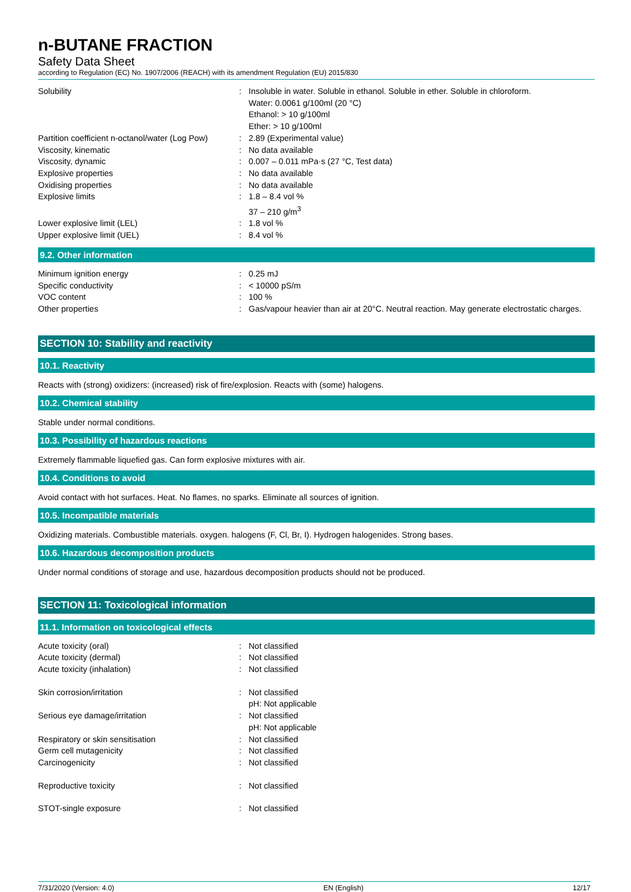n-BUTANE FRACTION
Safety Data Sheet
according to Regulation (EC) No. 1907/2006 (REACH) with its amendment Regulation (EU) 2015/830
| Solubility | : | Insoluble in water. Soluble in ethanol. Soluble in ether. Soluble in chloroform. Water: 0.0061 g/100ml (20 °C) Ethanol: > 10 g/100ml Ether: > 10 g/100ml |
| Partition coefficient n-octanol/water (Log Pow) | : | 2.89 (Experimental value) |
| Viscosity, kinematic | : | No data available |
| Viscosity, dynamic | : | 0.007 – 0.011 mPa·s (27 °C, Test data) |
| Explosive properties | : | No data available |
| Oxidising properties | : | No data available |
| Explosive limits | : | 1.8 – 8.4 vol % 37 – 210 g/m<sup>3</sup> |
| Lower explosive limit (LEL) | : | 1.8 vol % |
| Upper explosive limit (UEL) | : | 8.4 vol % |
9.2. Other information
| Minimum ignition energy | : | 0.25 mJ |
| Specific conductivity | : | < 10000 pS/m |
| VOC content | : | 100 % |
| Other properties | : | Gas/vapour heavier than air at 20°C. Neutral reaction. May generate electrostatic charges. |
SECTION 10: Stability and reactivity
10.1. Reactivity
Reacts with (strong) oxidizers: (increased) risk of fire/explosion. Reacts with (some) halogens.
10.2. Chemical stability
Stable under normal conditions.
10.3. Possibility of hazardous reactions
Extremely flammable liquefied gas. Can form explosive mixtures with air.
10.4. Conditions to avoid
Avoid contact with hot surfaces. Heat. No flames, no sparks. Eliminate all sources of ignition.
10.5. Incompatible materials
Oxidizing materials. Combustible materials. oxygen. halogens (F, Cl, Br, I). Hydrogen halogenides. Strong bases.
10.6. Hazardous decomposition products
Under normal conditions of storage and use, hazardous decomposition products should not be produced.
SECTION 11: Toxicological information
11.1. Information on toxicological effects
| Acute toxicity (oral) | : | Not classified |
| Acute toxicity (dermal) | : | Not classified |
| Acute toxicity (inhalation) | : | Not classified |
| Skin corrosion/irritation | : | Not classified pH: Not applicable |
| Serious eye damage/irritation | : | Not classified pH: Not applicable |
| Respiratory or skin sensitisation | : | Not classified |
| Germ cell mutagenicity | : | Not classified |
| Carcinogenicity | : | Not classified |
| Reproductive toxicity | : | Not classified |
| STOT-single exposure | : | Not classified |
7/31/2020 (Version: 4.0) EN (English) 12/17